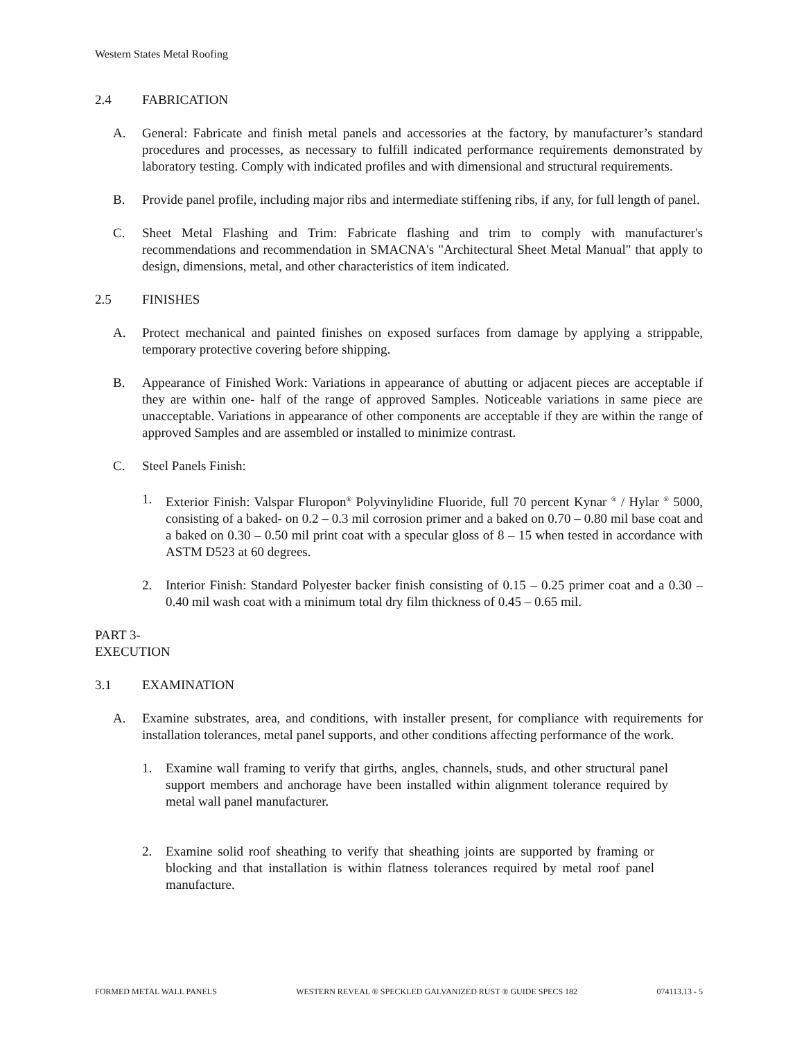Western States Metal Roofing
2.4 FABRICATION
A. General: Fabricate and finish metal panels and accessories at the factory, by manufacturer’s standard procedures and processes, as necessary to fulfill indicated performance requirements demonstrated by laboratory testing. Comply with indicated profiles and with dimensional and structural requirements.
B. Provide panel profile, including major ribs and intermediate stiffening ribs, if any, for full length of panel.
C. Sheet Metal Flashing and Trim: Fabricate flashing and trim to comply with manufacturer's recommendations and recommendation in SMACNA's "Architectural Sheet Metal Manual" that apply to design, dimensions, metal, and other characteristics of item indicated.
2.5 FINISHES
A. Protect mechanical and painted finishes on exposed surfaces from damage by applying a strippable, temporary protective covering before shipping.
B. Appearance of Finished Work: Variations in appearance of abutting or adjacent pieces are acceptable if they are within one- half of the range of approved Samples. Noticeable variations in same piece are unacceptable. Variations in appearance of other components are acceptable if they are within the range of approved Samples and are assembled or installed to minimize contrast.
C. Steel Panels Finish:
1. Exterior Finish: Valspar Fluropon<sup>®</sup> Polyvinylidine Fluoride, full 70 percent Kynar <sup>®</sup> / Hylar <sup>®</sup> 5000, consisting of a baked- on 0.2 – 0.3 mil corrosion primer and a baked on 0.70 – 0.80 mil base coat and a baked on 0.30 – 0.50 mil print coat with a specular gloss of 8 – 15 when tested in accordance with ASTM D523 at 60 degrees.
2. Interior Finish: Standard Polyester backer finish consisting of 0.15 – 0.25 primer coat and a 0.30 – 0.40 mil wash coat with a minimum total dry film thickness of 0.45 – 0.65 mil.
PART 3- EXECUTION
3.1 EXAMINATION
A. Examine substrates, area, and conditions, with installer present, for compliance with requirements for installation tolerances, metal panel supports, and other conditions affecting performance of the work.
1. Examine wall framing to verify that girths, angles, channels, studs, and other structural panel support members and anchorage have been installed within alignment tolerance required by metal wall panel manufacturer.
2. Examine solid roof sheathing to verify that sheathing joints are supported by framing or blocking and that installation is within flatness tolerances required by metal roof panel manufacture.
FORMED METAL WALL PANELS WESTERN REVEAL ® SPECKLED GALVANIZED RUST ® GUIDE SPECS 182 074113.13 - 5